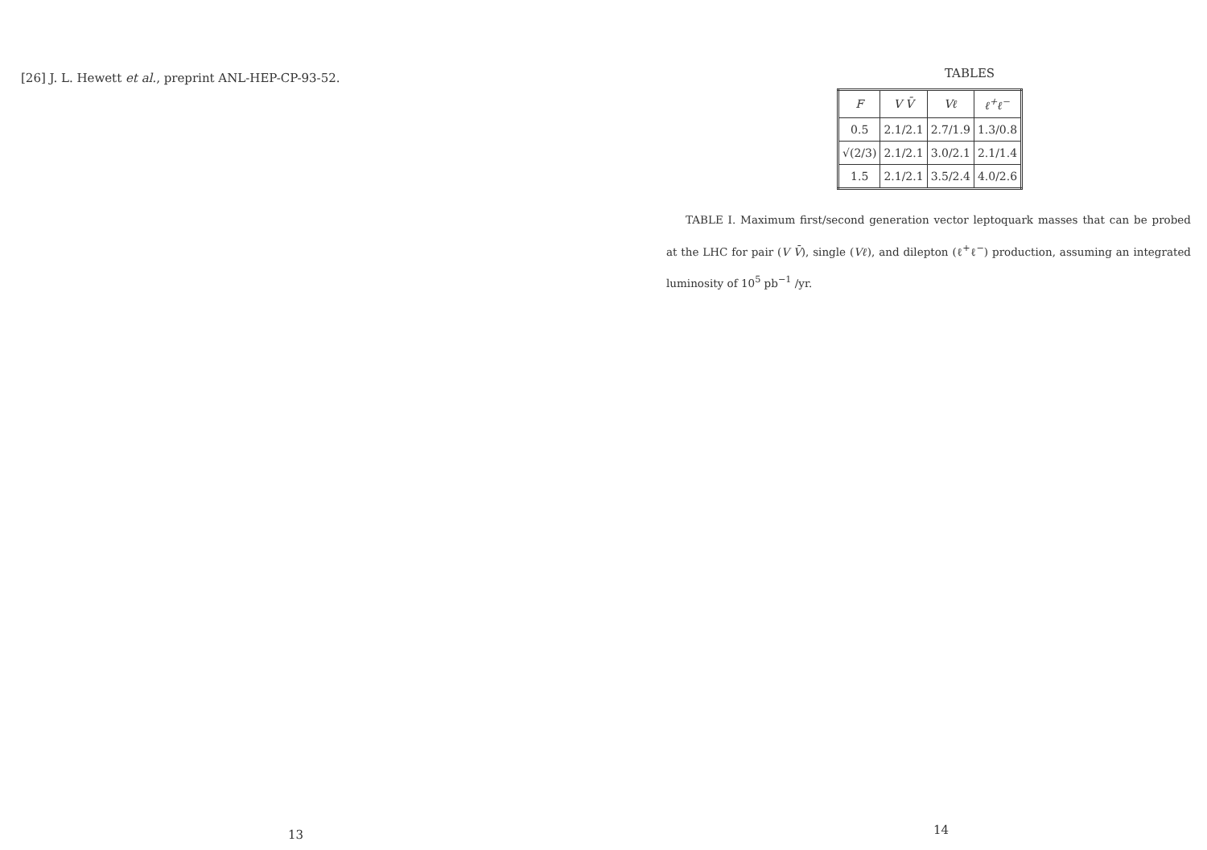[26] J. L. Hewett et al., preprint ANL-HEP-CP-93-52.
13
TABLES
| F | V V̄ | Vℓ | ℓ<sup>+</sup>ℓ<sup>−</sup> |
| --- | --- | --- | --- |
| 0.5 | 2.1/2.1 | 2.7/1.9 | 1.3/0.8 |
| √(2/3) | 2.1/2.1 | 3.0/2.1 | 2.1/1.4 |
| 1.5 | 2.1/2.1 | 3.5/2.4 | 4.0/2.6 |
TABLE I. Maximum first/second generation vector leptoquark masses that can be probed at the LHC for pair (V V̄), single (Vℓ), and dilepton (ℓ<sup>+</sup>ℓ<sup>−</sup>) production, assuming an integrated luminosity of 10<sup>5</sup> pb<sup>−1</sup> /yr.
14